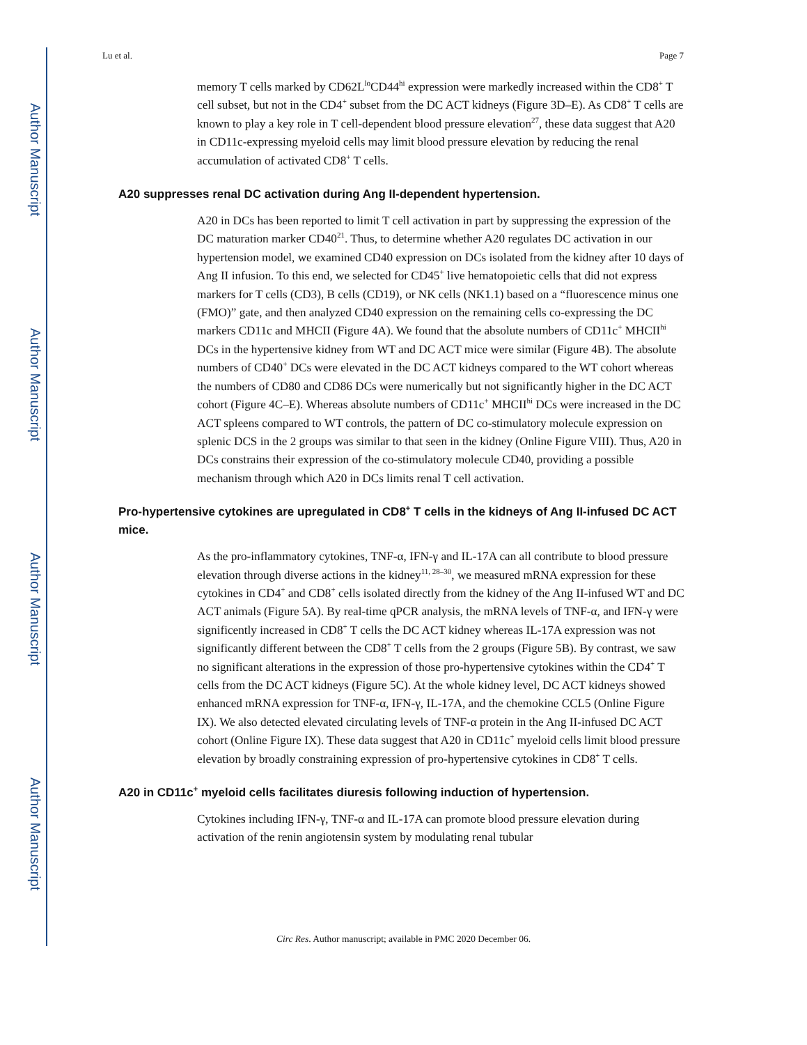Author Manuscript
Author Manuscript
Author Manuscript
Author Manuscript
Lu et al. Page 7
memory T cells marked by CD62L<sup>lo</sup>CD44<sup>hi</sup> expression were markedly increased within the CD8<sup>+</sup> T cell subset, but not in the CD4<sup>+</sup> subset from the DC ACT kidneys (Figure 3D–E). As CD8<sup>+</sup> T cells are known to play a key role in T cell-dependent blood pressure elevation<sup>27</sup>, these data suggest that A20 in CD11c-expressing myeloid cells may limit blood pressure elevation by reducing the renal accumulation of activated CD8<sup>+</sup> T cells.
A20 suppresses renal DC activation during Ang II-dependent hypertension.
A20 in DCs has been reported to limit T cell activation in part by suppressing the expression of the DC maturation marker CD40<sup>21</sup>. Thus, to determine whether A20 regulates DC activation in our hypertension model, we examined CD40 expression on DCs isolated from the kidney after 10 days of Ang II infusion. To this end, we selected for CD45<sup>+</sup> live hematopoietic cells that did not express markers for T cells (CD3), B cells (CD19), or NK cells (NK1.1) based on a “fluorescence minus one (FMO)” gate, and then analyzed CD40 expression on the remaining cells co-expressing the DC markers CD11c and MHCII (Figure 4A). We found that the absolute numbers of CD11c<sup>+</sup> MHCII<sup>hi</sup> DCs in the hypertensive kidney from WT and DC ACT mice were similar (Figure 4B). The absolute numbers of CD40<sup>+</sup> DCs were elevated in the DC ACT kidneys compared to the WT cohort whereas the numbers of CD80 and CD86 DCs were numerically but not significantly higher in the DC ACT cohort (Figure 4C–E). Whereas absolute numbers of CD11c<sup>+</sup> MHCII<sup>hi</sup> DCs were increased in the DC ACT spleens compared to WT controls, the pattern of DC co-stimulatory molecule expression on splenic DCS in the 2 groups was similar to that seen in the kidney (Online Figure VIII). Thus, A20 in DCs constrains their expression of the co-stimulatory molecule CD40, providing a possible mechanism through which A20 in DCs limits renal T cell activation.
Pro-hypertensive cytokines are upregulated in CD8<sup>+</sup> T cells in the kidneys of Ang II-infused DC ACT mice.
As the pro-inflammatory cytokines, TNF-α, IFN-γ and IL-17A can all contribute to blood pressure elevation through diverse actions in the kidney<sup>11, 28–30</sup>, we measured mRNA expression for these cytokines in CD4<sup>+</sup> and CD8<sup>+</sup> cells isolated directly from the kidney of the Ang II-infused WT and DC ACT animals (Figure 5A). By real-time qPCR analysis, the mRNA levels of TNF-α, and IFN-γ were significently increased in CD8<sup>+</sup> T cells the DC ACT kidney whereas IL-17A expression was not significantly different between the CD8<sup>+</sup> T cells from the 2 groups (Figure 5B). By contrast, we saw no significant alterations in the expression of those pro-hypertensive cytokines within the CD4<sup>+</sup> T cells from the DC ACT kidneys (Figure 5C). At the whole kidney level, DC ACT kidneys showed enhanced mRNA expression for TNF-α, IFN-γ, IL-17A, and the chemokine CCL5 (Online Figure IX). We also detected elevated circulating levels of TNF-α protein in the Ang II-infused DC ACT cohort (Online Figure IX). These data suggest that A20 in CD11c<sup>+</sup> myeloid cells limit blood pressure elevation by broadly constraining expression of pro-hypertensive cytokines in CD8<sup>+</sup> T cells.
A20 in CD11c<sup>+</sup> myeloid cells facilitates diuresis following induction of hypertension.
Cytokines including IFN-γ, TNF-α and IL-17A can promote blood pressure elevation during activation of the renin angiotensin system by modulating renal tubular
Circ Res. Author manuscript; available in PMC 2020 December 06.